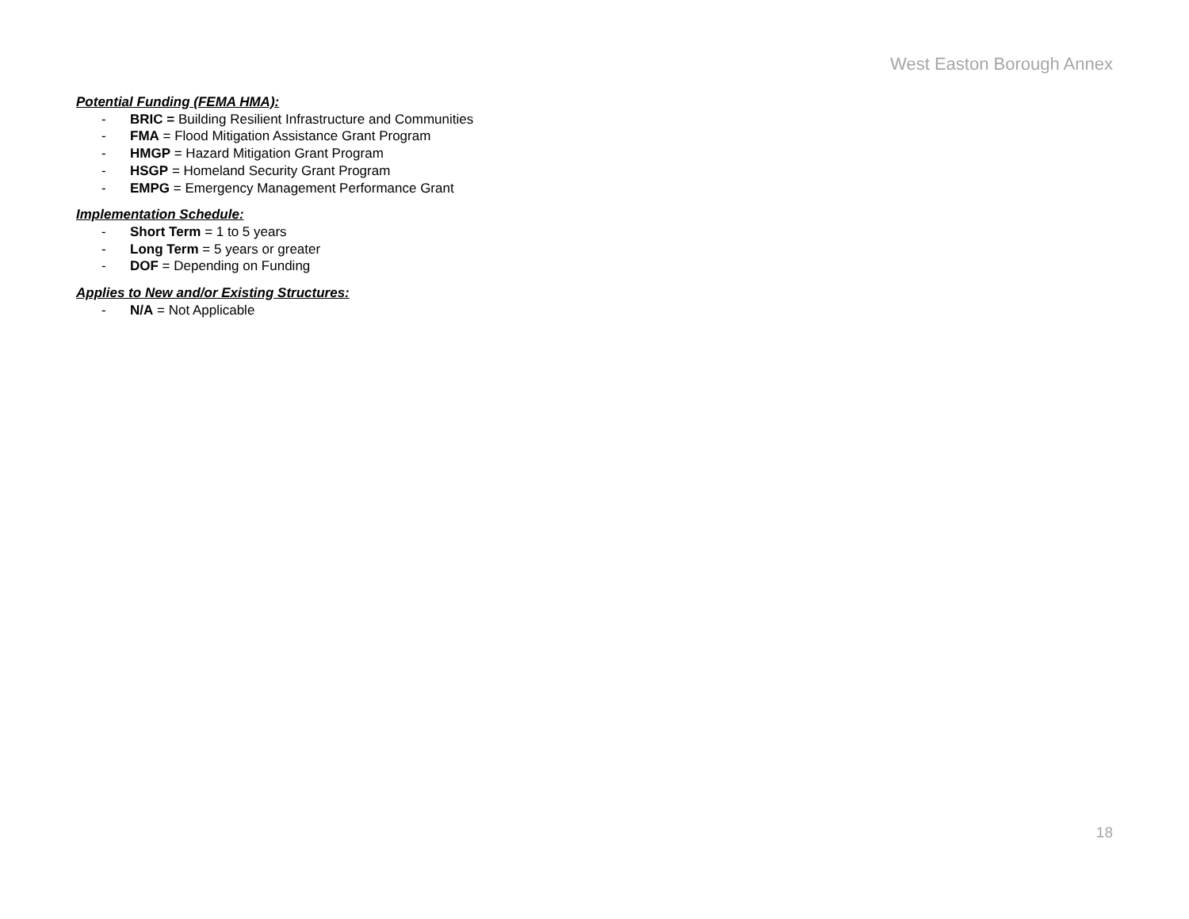West Easton Borough Annex
Potential Funding (FEMA HMA):
- BRIC = Building Resilient Infrastructure and Communities
- FMA = Flood Mitigation Assistance Grant Program
- HMGP = Hazard Mitigation Grant Program
- HSGP = Homeland Security Grant Program
- EMPG = Emergency Management Performance Grant
Implementation Schedule:
- Short Term = 1 to 5 years
- Long Term = 5 years or greater
- DOF = Depending on Funding
Applies to New and/or Existing Structures:
- N/A = Not Applicable
18